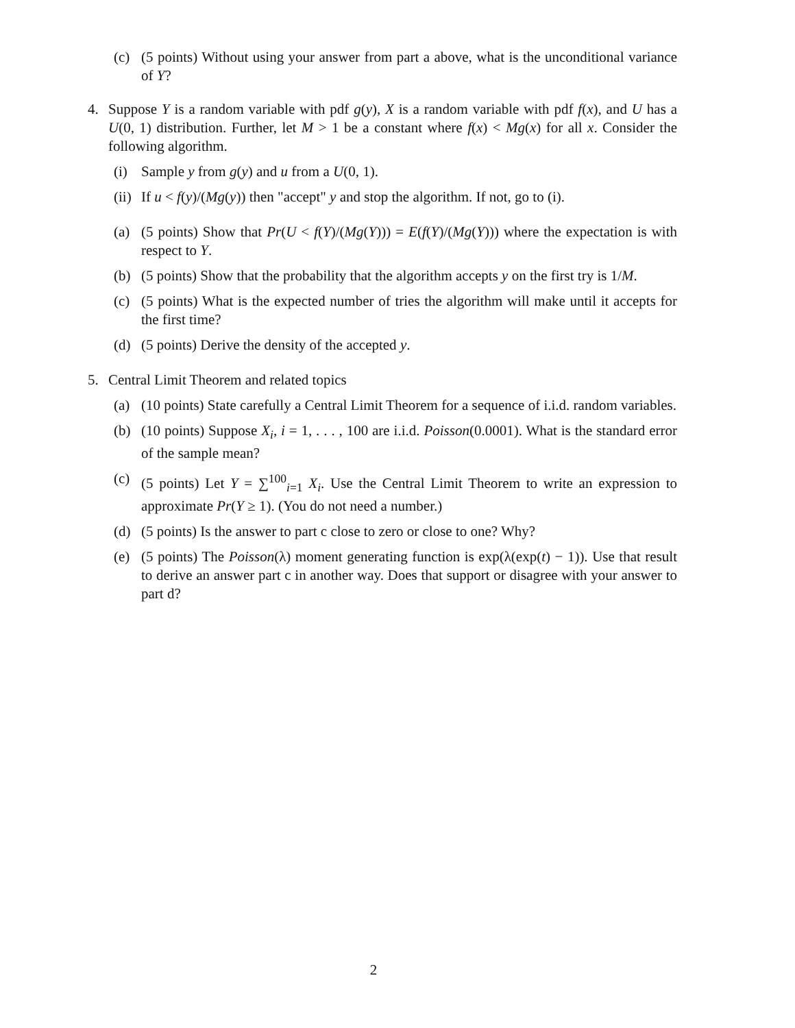(c) (5 points) Without using your answer from part a above, what is the unconditional variance of Y?
4. Suppose Y is a random variable with pdf g(y), X is a random variable with pdf f(x), and U has a U(0, 1) distribution. Further, let M > 1 be a constant where f(x) < Mg(x) for all x. Consider the following algorithm.
(i) Sample y from g(y) and u from a U(0, 1).
(ii) If u < f(y)/(Mg(y)) then "accept" y and stop the algorithm. If not, go to (i).
(a) (5 points) Show that Pr(U < f(Y)/(Mg(Y))) = E(f(Y)/(Mg(Y))) where the expectation is with respect to Y.
(b) (5 points) Show that the probability that the algorithm accepts y on the first try is 1/M.
(c) (5 points) What is the expected number of tries the algorithm will make until it accepts for the first time?
(d) (5 points) Derive the density of the accepted y.
5. Central Limit Theorem and related topics
(a) (10 points) State carefully a Central Limit Theorem for a sequence of i.i.d. random variables.
(b) (10 points) Suppose X<sub>i</sub>, i = 1, . . . , 100 are i.i.d. Poisson(0.0001). What is the standard error of the sample mean?
(c) (5 points) Let Y = ∑<sup>100</sup><sub>i=1</sub> X<sub>i</sub>. Use the Central Limit Theorem to write an expression to approximate Pr(Y ≥ 1). (You do not need a number.)
(d) (5 points) Is the answer to part c close to zero or close to one? Why?
(e) (5 points) The Poisson(λ) moment generating function is exp(λ(exp(t) − 1)). Use that result to derive an answer part c in another way. Does that support or disagree with your answer to part d?
2